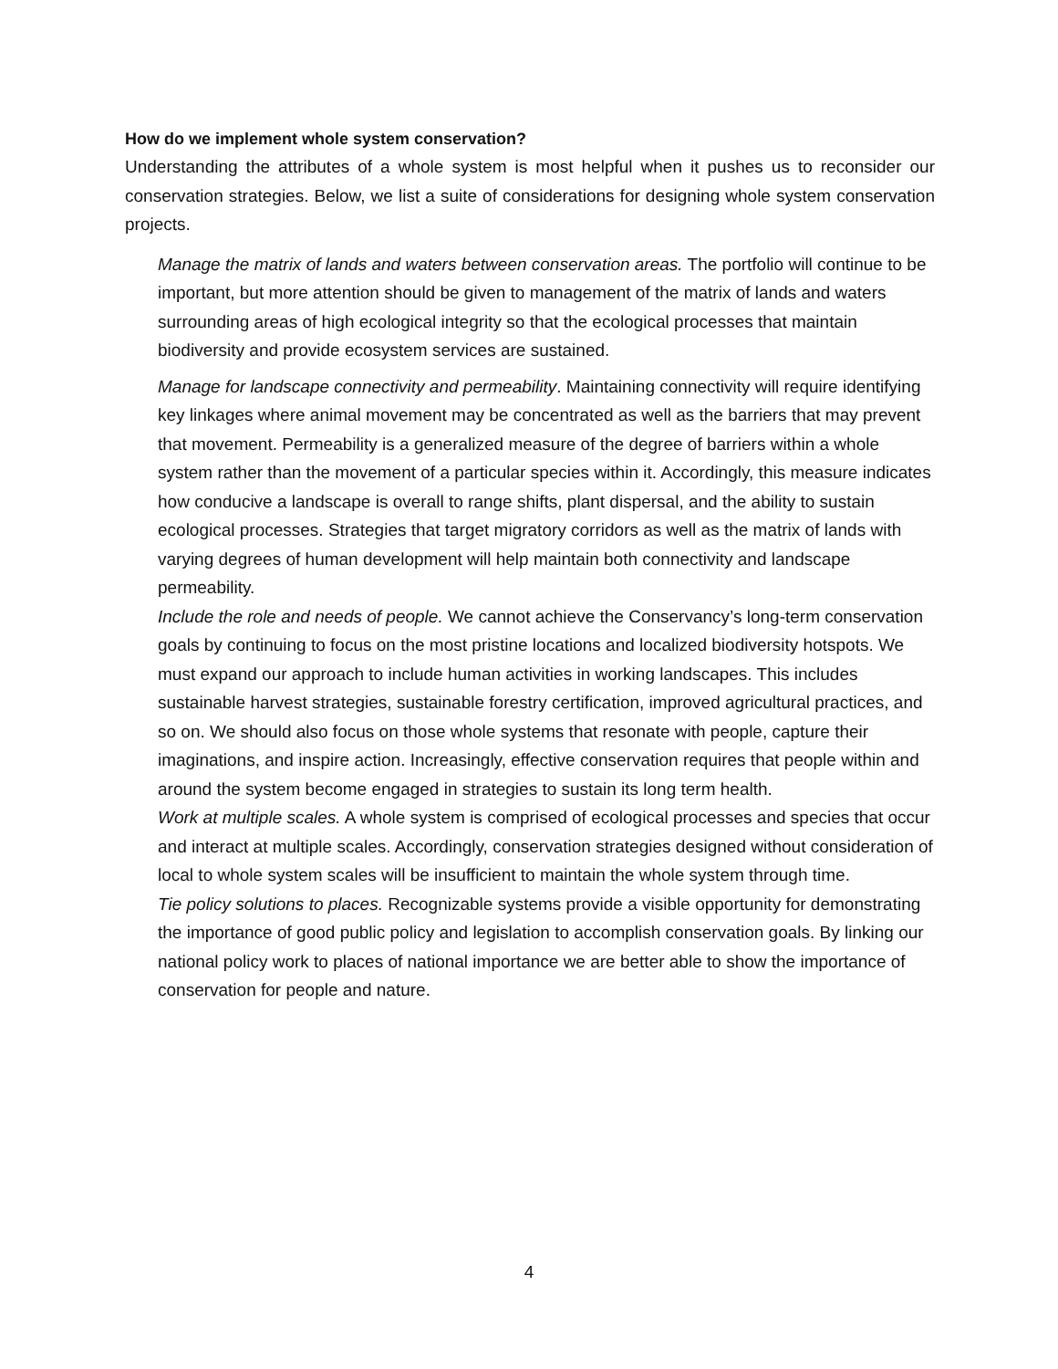How do we implement whole system conservation?
Understanding the attributes of a whole system is most helpful when it pushes us to reconsider our conservation strategies. Below, we list a suite of considerations for designing whole system conservation projects.
Manage the matrix of lands and waters between conservation areas. The portfolio will continue to be important, but more attention should be given to management of the matrix of lands and waters surrounding areas of high ecological integrity so that the ecological processes that maintain biodiversity and provide ecosystem services are sustained.
Manage for landscape connectivity and permeability. Maintaining connectivity will require identifying key linkages where animal movement may be concentrated as well as the barriers that may prevent that movement. Permeability is a generalized measure of the degree of barriers within a whole system rather than the movement of a particular species within it. Accordingly, this measure indicates how conducive a landscape is overall to range shifts, plant dispersal, and the ability to sustain ecological processes. Strategies that target migratory corridors as well as the matrix of lands with varying degrees of human development will help maintain both connectivity and landscape permeability.
Include the role and needs of people. We cannot achieve the Conservancy’s long-term conservation goals by continuing to focus on the most pristine locations and localized biodiversity hotspots. We must expand our approach to include human activities in working landscapes. This includes sustainable harvest strategies, sustainable forestry certification, improved agricultural practices, and so on. We should also focus on those whole systems that resonate with people, capture their imaginations, and inspire action. Increasingly, effective conservation requires that people within and around the system become engaged in strategies to sustain its long term health.
Work at multiple scales. A whole system is comprised of ecological processes and species that occur and interact at multiple scales. Accordingly, conservation strategies designed without consideration of local to whole system scales will be insufficient to maintain the whole system through time.
Tie policy solutions to places. Recognizable systems provide a visible opportunity for demonstrating the importance of good public policy and legislation to accomplish conservation goals. By linking our national policy work to places of national importance we are better able to show the importance of conservation for people and nature.
4